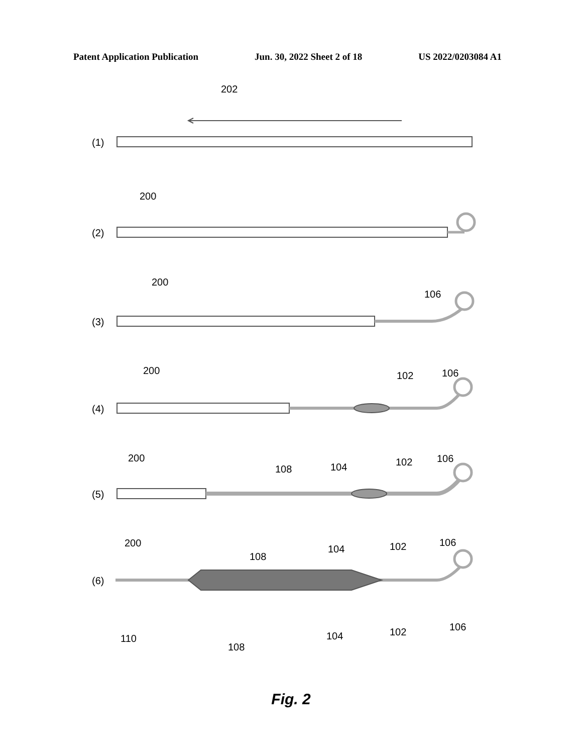Patent Application Publication Jun. 30, 2022 Sheet 2 of 18 US 2022/0203084 A1
202
(1)
200
(2)
200
106
(3)
200
102
106
(4)
200
108
104
102
106
(5)
200
108
104
102
106
(6)
110
108
104
102
106
Fig. 2